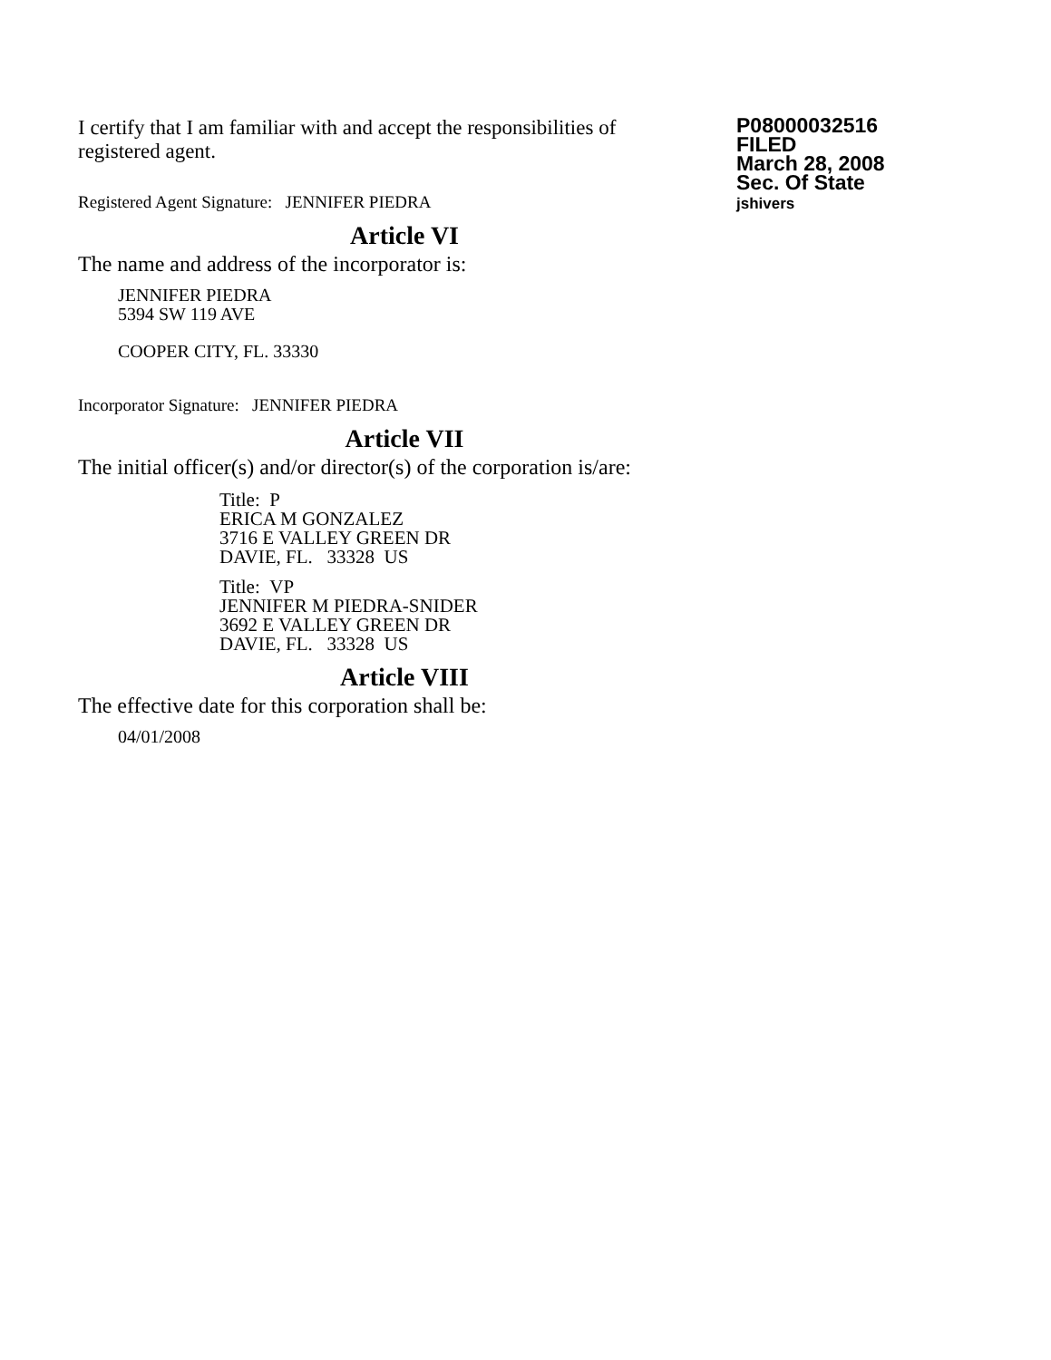I certify that I am familiar with and accept the responsibilities of registered agent.
Registered Agent Signature: JENNIFER PIEDRA
Article VI
The name and address of the incorporator is:
JENNIFER PIEDRA
5394 SW 119 AVE
COOPER CITY, FL. 33330
Incorporator Signature: JENNIFER PIEDRA
Article VII
The initial officer(s) and/or director(s) of the corporation is/are:
Title: P
ERICA M GONZALEZ
3716 E VALLEY GREEN DR
DAVIE, FL. 33328 US
Title: VP
JENNIFER M PIEDRA-SNIDER
3692 E VALLEY GREEN DR
DAVIE, FL. 33328 US
Article VIII
The effective date for this corporation shall be:
04/01/2008
P08000032516
FILED
March 28, 2008
Sec. Of State
jshivers